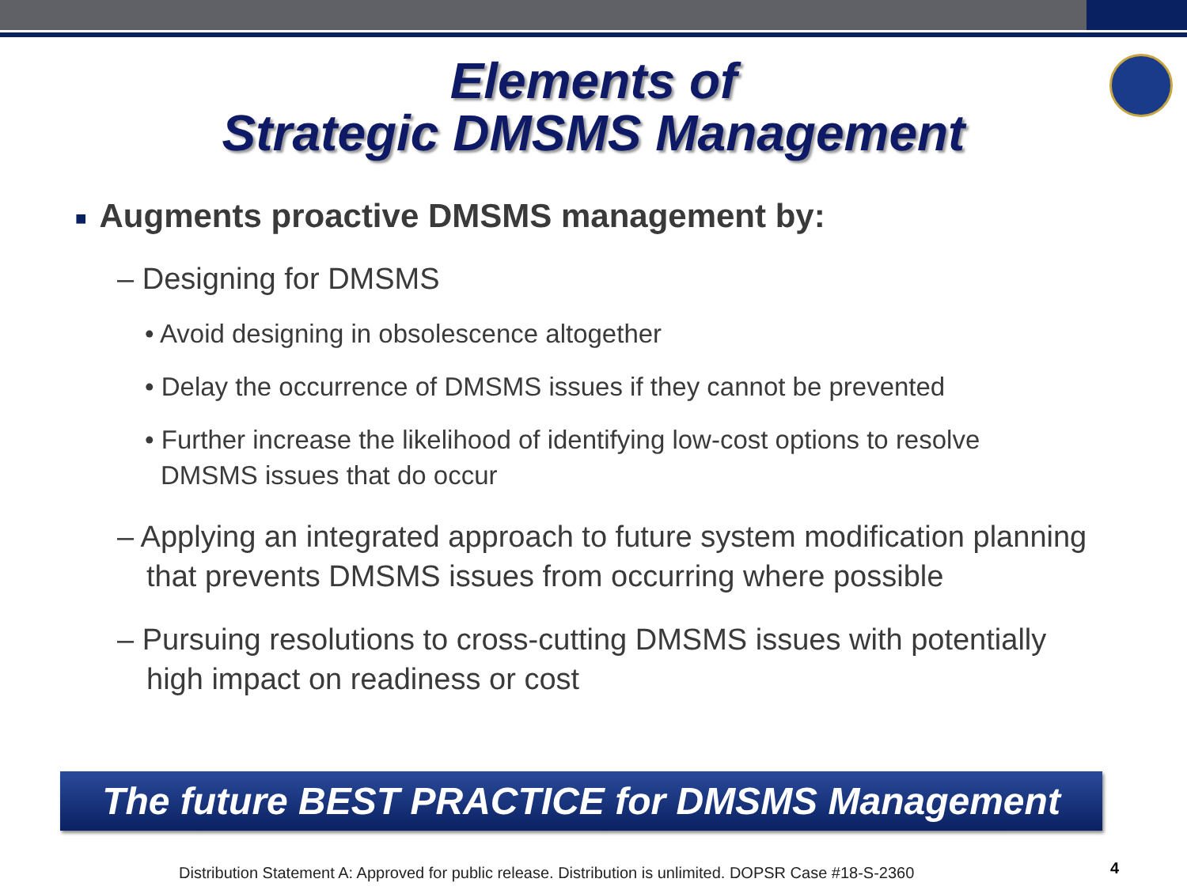Elements of
Strategic DMSMS Management
■ Augments proactive DMSMS management by:
– Designing for DMSMS
• Avoid designing in obsolescence altogether
• Delay the occurrence of DMSMS issues if they cannot be prevented
• Further increase the likelihood of identifying low-cost options to resolve DMSMS issues that do occur
– Applying an integrated approach to future system modification planning that prevents DMSMS issues from occurring where possible
– Pursuing resolutions to cross-cutting DMSMS issues with potentially high impact on readiness or cost
The future BEST PRACTICE for DMSMS Management
Distribution Statement A: Approved for public release. Distribution is unlimited. DOPSR Case #18-S-2360
4